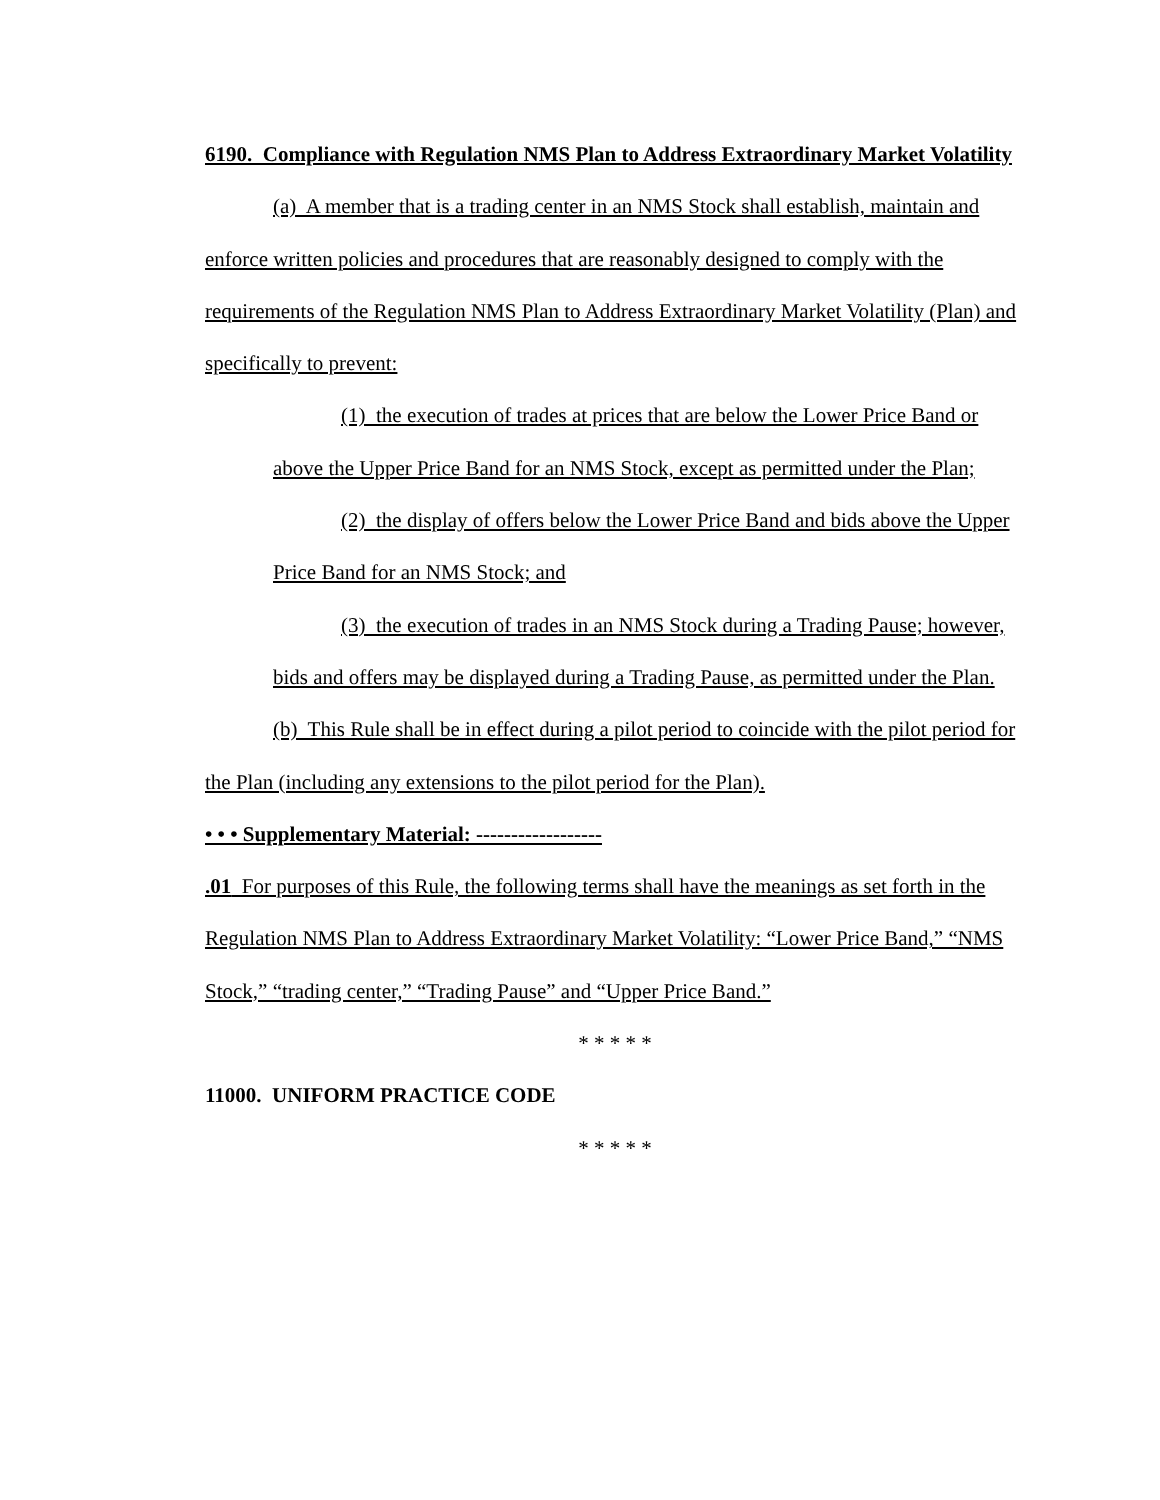6190. Compliance with Regulation NMS Plan to Address Extraordinary Market Volatility
(a) A member that is a trading center in an NMS Stock shall establish, maintain and enforce written policies and procedures that are reasonably designed to comply with the requirements of the Regulation NMS Plan to Address Extraordinary Market Volatility (Plan) and specifically to prevent:
(1) the execution of trades at prices that are below the Lower Price Band or above the Upper Price Band for an NMS Stock, except as permitted under the Plan;
(2) the display of offers below the Lower Price Band and bids above the Upper Price Band for an NMS Stock; and
(3) the execution of trades in an NMS Stock during a Trading Pause; however, bids and offers may be displayed during a Trading Pause, as permitted under the Plan.
(b) This Rule shall be in effect during a pilot period to coincide with the pilot period for the Plan (including any extensions to the pilot period for the Plan).
• • • Supplementary Material: ------------------
.01 For purposes of this Rule, the following terms shall have the meanings as set forth in the Regulation NMS Plan to Address Extraordinary Market Volatility: “Lower Price Band,” “NMS Stock,” “trading center,” “Trading Pause” and “Upper Price Band.”
* * * * *
11000. UNIFORM PRACTICE CODE
* * * * *